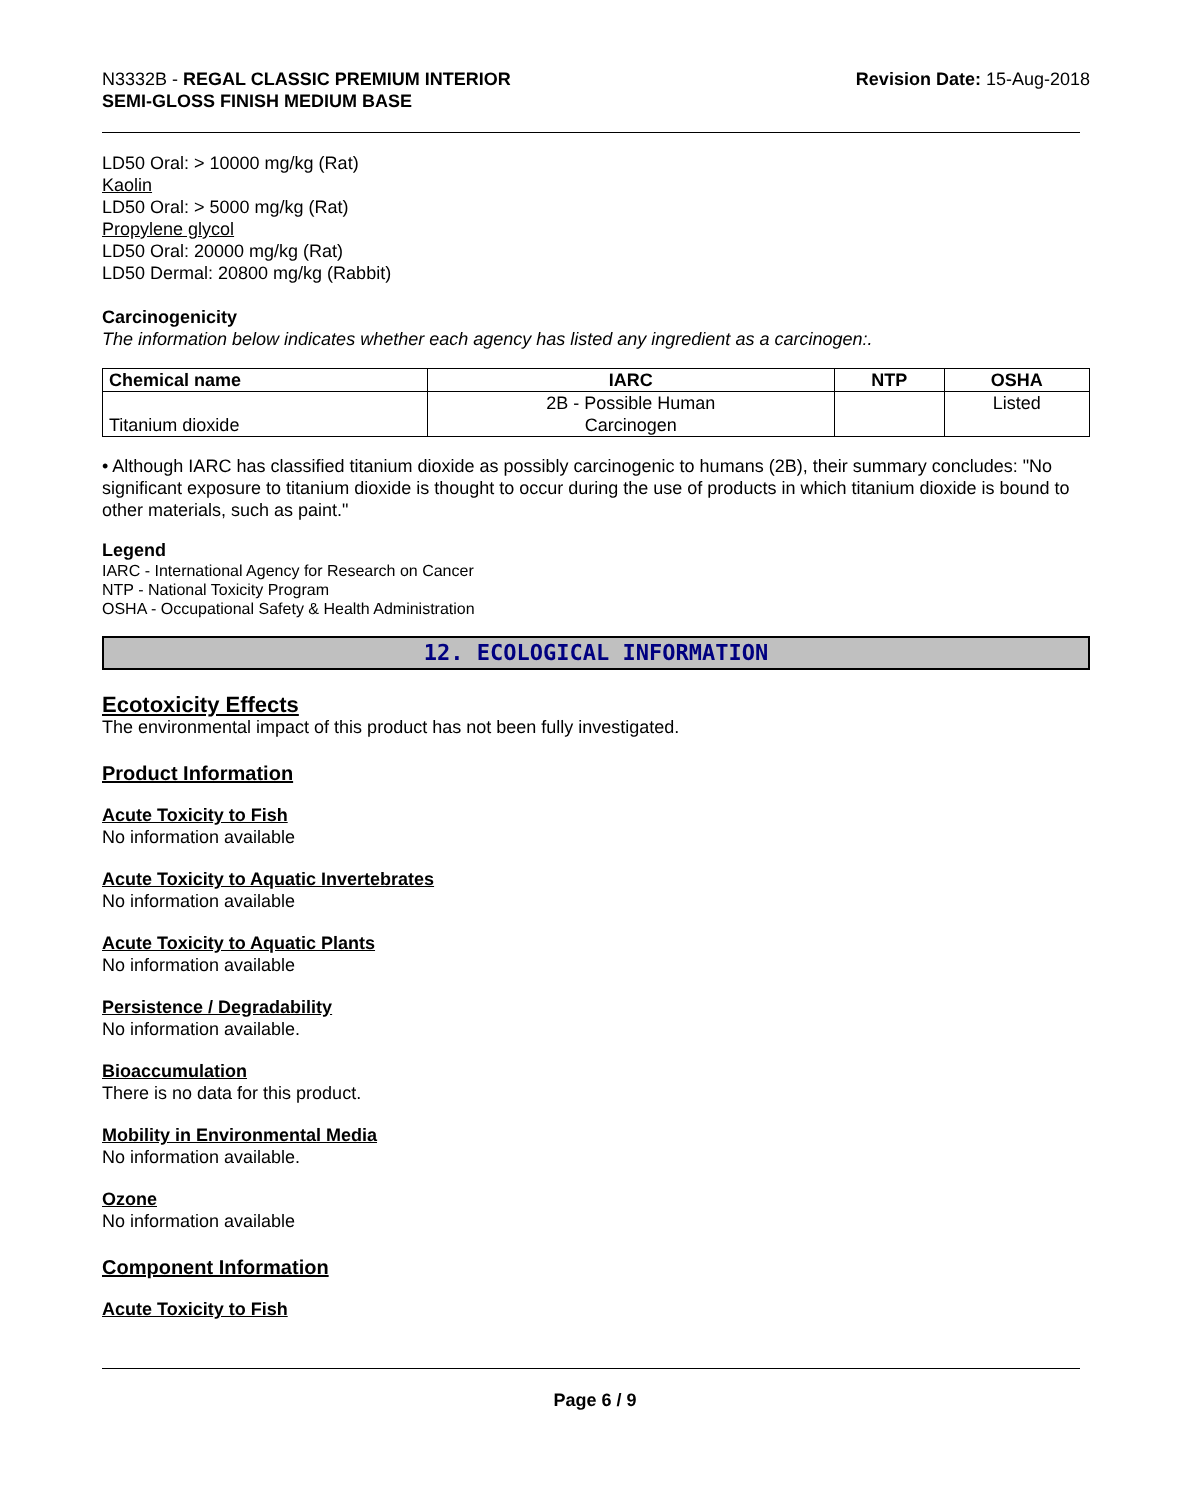N3332B - REGAL CLASSIC PREMIUM INTERIOR
SEMI-GLOSS FINISH MEDIUM BASE
Revision Date: 15-Aug-2018
LD50 Oral: > 10000 mg/kg (Rat)
Kaolin
LD50 Oral: > 5000 mg/kg (Rat)
Propylene glycol
LD50 Oral: 20000 mg/kg (Rat)
LD50 Dermal: 20800 mg/kg (Rabbit)
Carcinogenicity
The information below indicates whether each agency has listed any ingredient as a carcinogen:.
| Chemical name | IARC | NTP | OSHA |
| --- | --- | --- | --- |
| Titanium dioxide | 2B - Possible Human Carcinogen | | Listed |
• Although IARC has classified titanium dioxide as possibly carcinogenic to humans (2B), their summary concludes: "No significant exposure to titanium dioxide is thought to occur during the use of products in which titanium dioxide is bound to other materials, such as paint."
Legend
IARC - International Agency for Research on Cancer
NTP - National Toxicity Program
OSHA - Occupational Safety & Health Administration
12. ECOLOGICAL INFORMATION
Ecotoxicity Effects
The environmental impact of this product has not been fully investigated.
Product Information
Acute Toxicity to Fish
No information available
Acute Toxicity to Aquatic Invertebrates
No information available
Acute Toxicity to Aquatic Plants
No information available
Persistence / Degradability
No information available.
Bioaccumulation
There is no data for this product.
Mobility in Environmental Media
No information available.
Ozone
No information available
Component Information
Acute Toxicity to Fish
Page 6 / 9